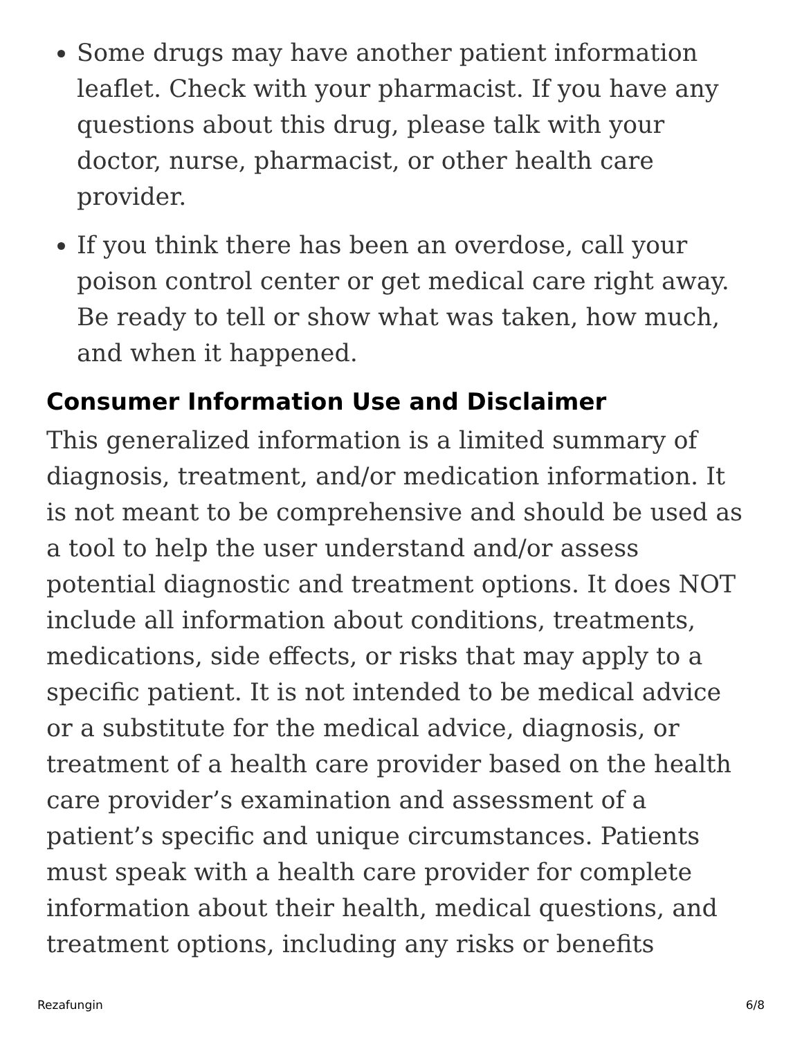Some drugs may have another patient information leaflet. Check with your pharmacist. If you have any questions about this drug, please talk with your doctor, nurse, pharmacist, or other health care provider.
If you think there has been an overdose, call your poison control center or get medical care right away. Be ready to tell or show what was taken, how much, and when it happened.
Consumer Information Use and Disclaimer
This generalized information is a limited summary of diagnosis, treatment, and/or medication information. It is not meant to be comprehensive and should be used as a tool to help the user understand and/or assess potential diagnostic and treatment options. It does NOT include all information about conditions, treatments, medications, side effects, or risks that may apply to a specific patient. It is not intended to be medical advice or a substitute for the medical advice, diagnosis, or treatment of a health care provider based on the health care provider’s examination and assessment of a patient’s specific and unique circumstances. Patients must speak with a health care provider for complete information about their health, medical questions, and treatment options, including any risks or benefits
Rezafungin 6/8